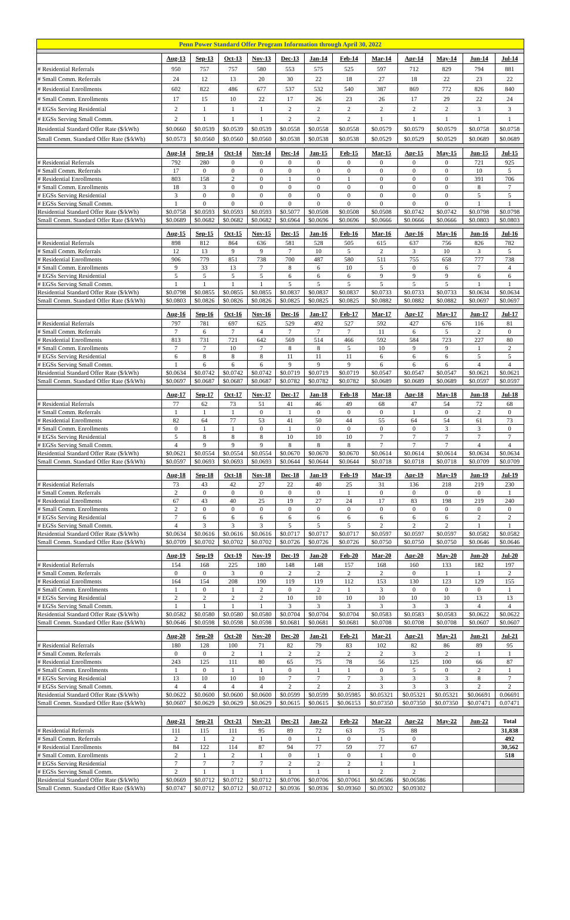| Penn Power Standard Offer Program Information through April 30, 2022 | | | | | | | | | | | | |
| | Aug-13 | Sep-13 | Oct-13 | Nov-13 | Dec-13 | Jan-14 | Feb-14 | Mar-14 | Apr-14 | May-14 | Jun-14 | Jul-14 |
| # Residential Referrals | 950 | 757 | 757 | 580 | 553 | 575 | 525 | 597 | 712 | 829 | 794 | 881 |
| # Small Comm. Referrals | 24 | 12 | 13 | 20 | 30 | 22 | 18 | 27 | 18 | 22 | 23 | 22 |
| # Residential Enrollments | 602 | 822 | 486 | 677 | 537 | 532 | 540 | 387 | 869 | 772 | 826 | 840 |
| # Small Comm. Enrollments | 17 | 15 | 10 | 22 | 17 | 26 | 23 | 26 | 17 | 29 | 22 | 24 |
| # EGSs Serving Residential | 2 | 1 | 1 | 1 | 2 | 2 | 2 | 2 | 2 | 2 | 3 | 3 |
| # EGSs Serving Small Comm. | 2 | 1 | 1 | 1 | 2 | 2 | 2 | 1 | 1 | 1 | 1 | 1 |
| Residential Standard Offer Rate ($/kWh) | $0.0660 | $0.0539 | $0.0539 | $0.0539 | $0.0558 | $0.0558 | $0.0558 | $0.0579 | $0.0579 | $0.0579 | $0.0758 | $0.0758 |
| Small Comm. Standard Offer Rate ($/kWh) | $0.0573 | $0.0560 | $0.0560 | $0.0560 | $0.0538 | $0.0538 | $0.0538 | $0.0529 | $0.0529 | $0.0529 | $0.0689 | $0.0689 |
| | Aug-14 | Sep-14 | Oct-14 | Nov-14 | Dec-14 | Jan-15 | Feb-15 | Mar-15 | Apr-15 | May-15 | Jun-15 | Jul-15 |
| # Residential Referrals | 792 | 280 | 0 | 0 | 0 | 0 | 0 | 0 | 0 | 0 | 721 | 925 |
| # Small Comm. Referrals | 17 | 0 | 0 | 0 | 0 | 0 | 0 | 0 | 0 | 0 | 10 | 5 |
| # Residential Enrollments | 803 | 158 | 2 | 0 | 1 | 0 | 1 | 0 | 0 | 0 | 391 | 706 |
| # Small Comm. Enrollments | 18 | 3 | 0 | 0 | 0 | 0 | 0 | 0 | 0 | 0 | 8 | 7 |
| # EGSs Serving Residential | 3 | 0 | 0 | 0 | 0 | 0 | 0 | 0 | 0 | 0 | 5 | 5 |
| # EGSs Serving Small Comm. | 1 | 0 | 0 | 0 | 0 | 0 | 0 | 0 | 0 | 0 | 1 | 1 |
| Residential Standard Offer Rate ($/kWh) | $0.0758 | $0.0593 | $0.0593 | $0.0593 | $0.5077 | $0.0508 | $0.0508 | $0.0508 | $0.0742 | $0.0742 | $0.0798 | $0.0798 |
| Small Comm. Standard Offer Rate ($/kWh) | $0.0689 | $0.0682 | $0.0682 | $0.0682 | $0.6964 | $0.0696 | $0.0696 | $0.0666 | $0.0666 | $0.0666 | $0.0803 | $0.0803 |
| | Aug-15 | Sep-15 | Oct-15 | Nov-15 | Dec-15 | Jan-16 | Feb-16 | Mar-16 | Apr-16 | May-16 | Jun-16 | Jul-16 |
| # Residential Referrals | 898 | 812 | 864 | 636 | 581 | 528 | 505 | 615 | 637 | 756 | 826 | 782 |
| # Small Comm. Referrals | 12 | 13 | 9 | 9 | 7 | 10 | 5 | 2 | 3 | 10 | 3 | 5 |
| # Residential Enrollments | 906 | 779 | 851 | 738 | 700 | 487 | 580 | 511 | 755 | 658 | 777 | 738 |
| # Small Comm. Enrollments | 9 | 33 | 13 | 7 | 8 | 6 | 10 | 5 | 0 | 6 | 7 | 4 |
| # EGSs Serving Residential | 5 | 5 | 5 | 5 | 6 | 6 | 6 | 9 | 9 | 9 | 6 | 6 |
| # EGSs Serving Small Comm. | 1 | 1 | 1 | 1 | 5 | 5 | 5 | 5 | 5 | 5 | 1 | 1 |
| Residential Standard Offer Rate ($/kWh) | $0.0798 | $0.0855 | $0.0855 | $0.0855 | $0.0837 | $0.0837 | $0.0837 | $0.0733 | $0.0733 | $0.0733 | $0.0634 | $0.0634 |
| Small Comm. Standard Offer Rate ($/kWh) | $0.0803 | $0.0826 | $0.0826 | $0.0826 | $0.0825 | $0.0825 | $0.0825 | $0.0882 | $0.0882 | $0.0882 | $0.0697 | $0.0697 |
| | Aug-16 | Sep-16 | Oct-16 | Nov-16 | Dec-16 | Jan-17 | Feb-17 | Mar-17 | Apr-17 | May-17 | Jun-17 | Jul-17 |
| # Residential Referrals | 797 | 781 | 697 | 625 | 529 | 492 | 527 | 592 | 427 | 676 | 116 | 81 |
| # Small Comm. Referrals | 7 | 6 | 7 | 4 | 7 | 7 | 7 | 11 | 6 | 5 | 2 | 0 |
| # Residential Enrollments | 813 | 731 | 721 | 642 | 569 | 514 | 466 | 592 | 584 | 723 | 227 | 80 |
| # Small Comm. Enrollments | 7 | 7 | 10 | 7 | 8 | 8 | 5 | 10 | 9 | 9 | 1 | 2 |
| # EGSs Serving Residential | 6 | 8 | 8 | 8 | 11 | 11 | 11 | 6 | 6 | 6 | 5 | 5 |
| # EGSs Serving Small Comm. | 1 | 6 | 6 | 6 | 9 | 9 | 9 | 6 | 6 | 6 | 4 | 4 |
| Residential Standard Offer Rate ($/kWh) | $0.0634 | $0.0742 | $0.0742 | $0.0742 | $0.0719 | $0.0719 | $0.0719 | $0.0547 | $0.0547 | $0.0547 | $0.0621 | $0.0621 |
| Small Comm. Standard Offer Rate ($/kWh) | $0.0697 | $0.0687 | $0.0687 | $0.0687 | $0.0782 | $0.0782 | $0.0782 | $0.0689 | $0.0689 | $0.0689 | $0.0597 | $0.0597 |
| | Aug-17 | Sep-17 | Oct-17 | Nov-17 | Dec-17 | Jan-18 | Feb-18 | Mar-18 | Apr-18 | May-18 | Jun-18 | Jul-18 |
| # Residential Referrals | 77 | 62 | 73 | 51 | 41 | 46 | 49 | 68 | 47 | 54 | 72 | 68 |
| # Small Comm. Referrals | 1 | 1 | 1 | 0 | 1 | 0 | 0 | 0 | 1 | 0 | 2 | 0 |
| # Residential Enrollments | 82 | 64 | 77 | 53 | 41 | 50 | 44 | 55 | 64 | 54 | 61 | 73 |
| # Small Comm. Enrollments | 0 | 1 | 1 | 0 | 1 | 0 | 0 | 0 | 0 | 3 | 3 | 0 |
| # EGSs Serving Residential | 5 | 8 | 8 | 8 | 10 | 10 | 10 | 7 | 7 | 7 | 7 | 7 |
| # EGSs Serving Small Comm. | 4 | 9 | 9 | 9 | 8 | 8 | 8 | 7 | 7 | 7 | 4 | 4 |
| Residential Standard Offer Rate ($/kWh) | $0.0621 | $0.0554 | $0.0554 | $0.0554 | $0.0670 | $0.0670 | $0.0670 | $0.0614 | $0.0614 | $0.0614 | $0.0634 | $0.0634 |
| Small Comm. Standard Offer Rate ($/kWh) | $0.0597 | $0.0693 | $0.0693 | $0.0693 | $0.0644 | $0.0644 | $0.0644 | $0.0718 | $0.0718 | $0.0718 | $0.0709 | $0.0709 |
| | Aug-18 | Sep-18 | Oct-18 | Nov-18 | Dec-18 | Jan-19 | Feb-19 | Mar-19 | Apr-19 | May-19 | Jun-19 | Jul-19 |
| # Residential Referrals | 73 | 43 | 42 | 27 | 22 | 40 | 25 | 31 | 136 | 218 | 219 | 230 |
| # Small Comm. Referrals | 2 | 0 | 0 | 0 | 0 | 0 | 1 | 0 | 0 | 0 | 0 | 1 |
| # Residential Enrollments | 67 | 43 | 40 | 25 | 19 | 27 | 24 | 17 | 83 | 198 | 219 | 240 |
| # Small Comm. Enrollments | 2 | 0 | 0 | 0 | 0 | 0 | 0 | 0 | 0 | 0 | 0 | 0 |
| # EGSs Serving Residential | 7 | 6 | 6 | 6 | 6 | 6 | 6 | 6 | 6 | 6 | 2 | 2 |
| # EGSs Serving Small Comm. | 4 | 3 | 3 | 3 | 5 | 5 | 5 | 2 | 2 | 2 | 1 | 1 |
| Residential Standard Offer Rate ($/kWh) | $0.0634 | $0.0616 | $0.0616 | $0.0616 | $0.0717 | $0.0717 | $0.0717 | $0.0597 | $0.0597 | $0.0597 | $0.0582 | $0.0582 |
| Small Comm. Standard Offer Rate ($/kWh) | $0.0709 | $0.0702 | $0.0702 | $0.0702 | $0.0726 | $0.0726 | $0.0726 | $0.0750 | $0.0750 | $0.0750 | $0.0646 | $0.0646 |
| | Aug-19 | Sep-19 | Oct-19 | Nov-19 | Dec-19 | Jan-20 | Feb-20 | Mar-20 | Apr-20 | May-20 | Jun-20 | Jul-20 |
| # Residential Referrals | 154 | 168 | 225 | 180 | 148 | 148 | 157 | 168 | 160 | 133 | 182 | 197 |
| # Small Comm. Referrals | 0 | 0 | 3 | 0 | 2 | 2 | 2 | 2 | 0 | 1 | 1 | 2 |
| # Residential Enrollments | 164 | 154 | 208 | 190 | 119 | 119 | 112 | 153 | 130 | 123 | 129 | 155 |
| # Small Comm. Enrollments | 1 | 0 | 1 | 2 | 0 | 2 | 1 | 3 | 0 | 0 | 0 | 1 |
| # EGSs Serving Residential | 2 | 2 | 2 | 2 | 10 | 10 | 10 | 10 | 10 | 10 | 13 | 13 |
| # EGSs Serving Small Comm. | 1 | 1 | 1 | 1 | 3 | 3 | 3 | 3 | 3 | 3 | 4 | 4 |
| Residential Standard Offer Rate ($/kWh) | $0.0582 | $0.0580 | $0.0580 | $0.0580 | $0.0704 | $0.0704 | $0.0704 | $0.0583 | $0.0583 | $0.0583 | $0.0622 | $0.0622 |
| Small Comm. Standard Offer Rate ($/kWh) | $0.0646 | $0.0598 | $0.0598 | $0.0598 | $0.0681 | $0.0681 | $0.0681 | $0.0708 | $0.0708 | $0.0708 | $0.0607 | $0.0607 |
| | Aug-20 | Sep-20 | Oct-20 | Nov-20 | Dec-20 | Jan-21 | Feb-21 | Mar-21 | Apr-21 | May-21 | Jun-21 | Jul-21 |
| # Residential Referrals | 180 | 128 | 100 | 71 | 82 | 79 | 83 | 102 | 82 | 86 | 89 | 95 |
| # Small Comm. Referrals | 0 | 0 | 2 | 1 | 2 | 2 | 2 | 2 | 3 | 2 | 1 | 1 |
| # Residential Enrollments | 243 | 125 | 111 | 80 | 65 | 75 | 78 | 56 | 125 | 100 | 66 | 87 |
| # Small Comm. Enrollments | 1 | 0 | 1 | 1 | 0 | 1 | 1 | 0 | 5 | 0 | 2 | 1 |
| # EGSs Serving Residential | 13 | 10 | 10 | 10 | 7 | 7 | 7 | 3 | 3 | 3 | 8 | 7 |
| # EGSs Serving Small Comm. | 4 | 4 | 4 | 4 | 2 | 2 | 2 | 3 | 3 | 3 | 2 | 2 |
| Residential Standard Offer Rate ($/kWh) | $0.0622 | $0.0600 | $0.0600 | $0.0600 | $0.0599 | $0.0599 | $0.05985 | $0.05321 | $0.05321 | $0.05321 | $0.06691 | 0.06691 |
| Small Comm. Standard Offer Rate ($/kWh) | $0.0607 | $0.0629 | $0.0629 | $0.0629 | $0.0615 | $0.0615 | $0.06153 | $0.07350 | $0.07350 | $0.07350 | $0.07471 | 0.07471 |
| | Aug-21 | Sep-21 | Oct-21 | Nov-21 | Dec-21 | Jan-22 | Feb-22 | Mar-22 | Apr-22 | May-22 | Jun-22 | Total |
| # Residential Referrals | 111 | 115 | 111 | 95 | 89 | 72 | 63 | 75 | 88 | | | 31,838 |
| # Small Comm. Referrals | 2 | 1 | 2 | 1 | 0 | 1 | 0 | 1 | 0 | | | 492 |
| # Residential Enrollments | 84 | 122 | 114 | 87 | 94 | 77 | 59 | 77 | 67 | | | 30,562 |
| # Small Comm. Enrollments | 2 | 1 | 2 | 1 | 0 | 1 | 0 | 1 | 0 | | | 518 |
| # EGSs Serving Residential | 7 | 7 | 7 | 7 | 2 | 2 | 2 | 1 | 1 | | | |
| # EGSs Serving Small Comm. | 2 | 1 | 1 | 1 | 1 | 1 | 1 | 2 | 2 | | | |
| Residential Standard Offer Rate ($/kWh) | $0.0669 | $0.0712 | $0.0712 | $0.0712 | $0.0706 | $0.0706 | $0.07061 | $0.06586 | $0.06586 | | | |
| Small Comm. Standard Offer Rate ($/kWh) | $0.0747 | $0.0712 | $0.0712 | $0.0712 | $0.0936 | $0.0936 | $0.09360 | $0.09302 | $0.09302 | | | |